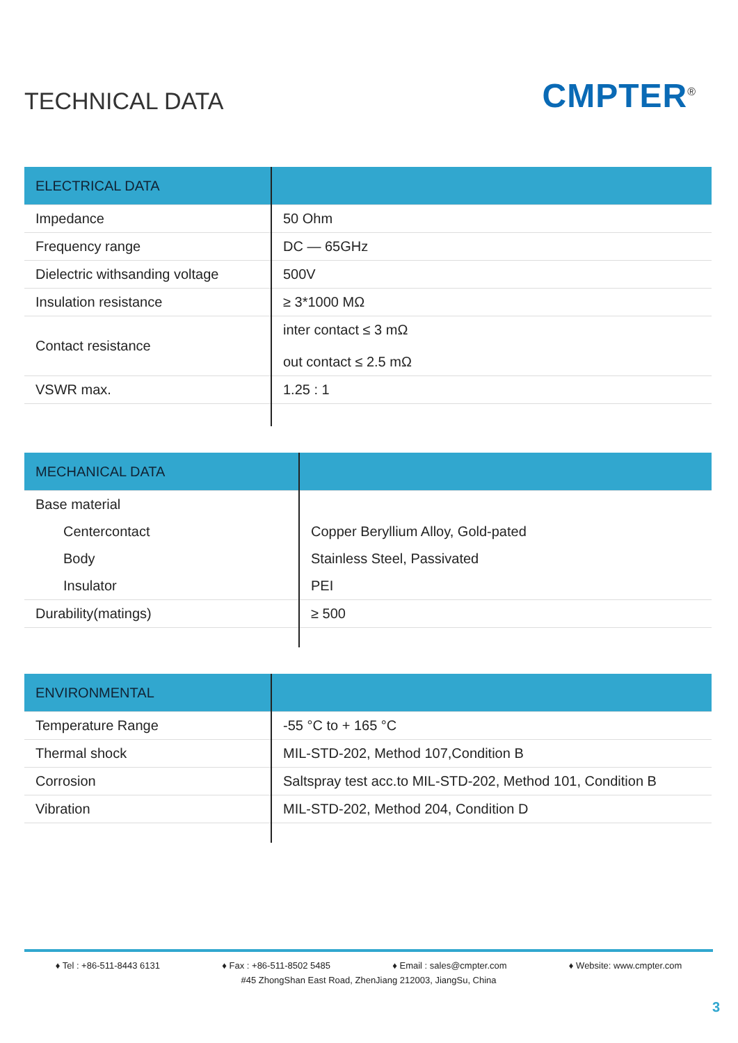TECHNICAL DATA
CMPTER<sup>®</sup>
| ELECTRICAL DATA | |
| --- | --- |
| Impedance | 50 Ohm |
| Frequency range | DC — 65GHz |
| Dielectric withsanding voltage | 500V |
| Insulation resistance | ≥ 3*1000 MΩ |
| Contact resistance | inter contact ≤ 3 mΩ out contact ≤ 2.5 mΩ |
| VSWR max. | 1.25 : 1 |
| MECHANICAL DATA | |
| --- | --- |
| Base material | |
| Centercontact | Copper Beryllium Alloy, Gold-pated |
| Body | Stainless Steel, Passivated |
| Insulator | PEI |
| Durability(matings) | ≥ 500 |
| ENVIRONMENTAL | |
| --- | --- |
| Temperature Range | -55 °C to + 165 °C |
| Thermal shock | MIL-STD-202, Method 107,Condition B |
| Corrosion | Saltspray test acc.to MIL-STD-202, Method 101, Condition B |
| Vibration | MIL-STD-202, Method 204, Condition D |
♦ Tel : +86-511-8443 6131 ♦ Fax : +86-511-8502 5485 ♦ Email : sales@cmpter.com ♦ Website: www.cmpter.com
#45 ZhongShan East Road, ZhenJiang 212003, JiangSu, China
3